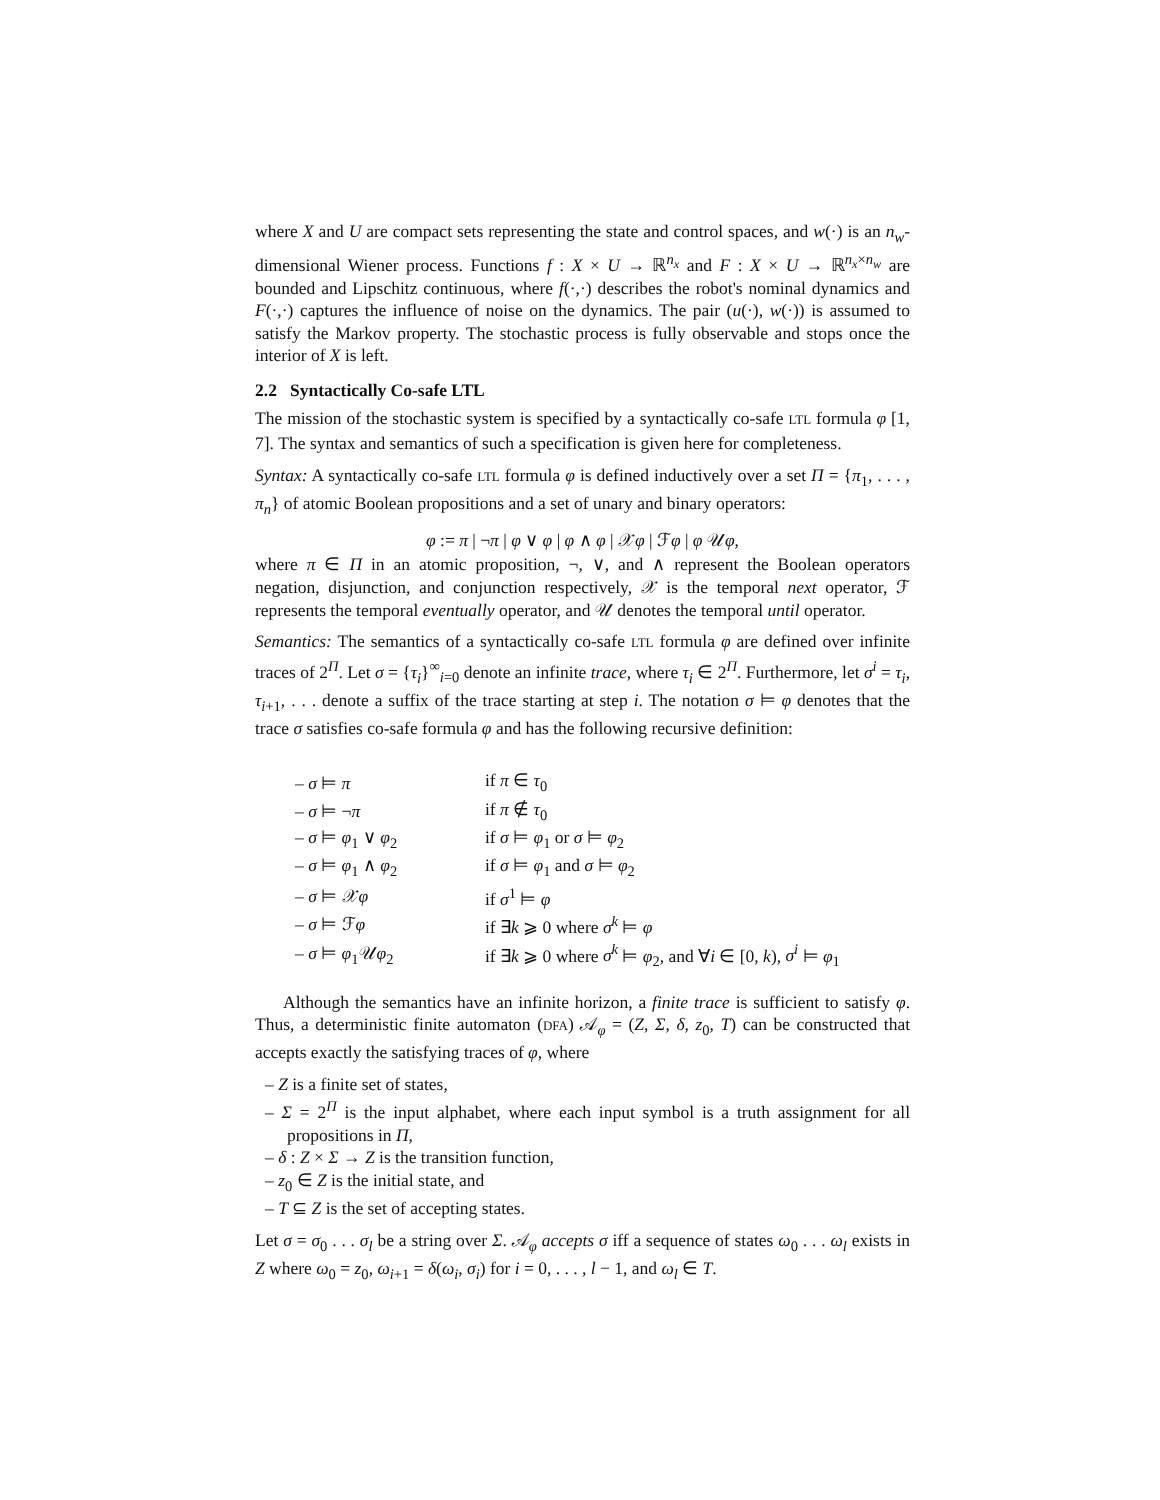where X and U are compact sets representing the state and control spaces, and w(·) is an n<sub>w</sub>-dimensional Wiener process. Functions f : X × U → ℝ<sup>n<sub>x</sub></sup> and F : X × U → ℝ<sup>n<sub>x</sub>×n<sub>w</sub></sup> are bounded and Lipschitz continuous, where f(·,·) describes the robot's nominal dynamics and F(·,·) captures the influence of noise on the dynamics. The pair (u(·), w(·)) is assumed to satisfy the Markov property. The stochastic process is fully observable and stops once the interior of X is left.
2.2 Syntactically Co-safe LTL
The mission of the stochastic system is specified by a syntactically co-safe LTL formula φ [1, 7]. The syntax and semantics of such a specification is given here for completeness.
Syntax: A syntactically co-safe LTL formula φ is defined inductively over a set Π = {π<sub>1</sub>, . . . , π<sub>n</sub>} of atomic Boolean propositions and a set of unary and binary operators:
φ := π | ¬π | φ ∨ φ | φ ∧ φ | 𝒳φ | ℱφ | φ 𝒰φ,
where π ∈ Π in an atomic proposition, ¬, ∨, and ∧ represent the Boolean operators negation, disjunction, and conjunction respectively, 𝒳 is the temporal next operator, ℱ represents the temporal eventually operator, and 𝒰 denotes the temporal until operator.
Semantics: The semantics of a syntactically co-safe LTL formula φ are defined over infinite traces of 2<sup>Π</sup>. Let σ = {τ<sub>i</sub>}<sup>∞</sup><sub>i=0</sub> denote an infinite trace, where τ<sub>i</sub> ∈ 2<sup>Π</sup>. Furthermore, let σ<sup>i</sup> = τ<sub>i</sub>, τ<sub>i+1</sub>, . . . denote a suffix of the trace starting at step i. The notation σ ⊨ φ denotes that the trace σ satisfies co-safe formula φ and has the following recursive definition:
| – σ ⊨ π | if π ∈ τ<sub>0</sub> |
| – σ ⊨ ¬ π | if π ∉ τ<sub>0</sub> |
| – σ ⊨ φ<sub>1</sub> ∨ φ<sub>2</sub> | if σ ⊨ φ<sub>1</sub> or σ ⊨ φ<sub>2</sub> |
| – σ ⊨ φ<sub>1</sub> ∧ φ<sub>2</sub> | if σ ⊨ φ<sub>1</sub> and σ ⊨ φ<sub>2</sub> |
| – σ ⊨ 𝒳 φ | if σ<sup>1</sup> ⊨ φ |
| – σ ⊨ ℱ φ | if ∃ k ⩾ 0 where σ<sup>k</sup> ⊨ φ |
| – σ ⊨ φ<sub>1</sub>𝒰 φ<sub>2</sub> | if ∃ k ⩾ 0 where σ<sup>k</sup> ⊨ φ<sub>2</sub>, and ∀ i ∈ [0, k ), σ<sup>i</sup> ⊨ φ<sub>1</sub> |
Although the semantics have an infinite horizon, a finite trace is sufficient to satisfy φ. Thus, a deterministic finite automaton (DFA) 𝒜<sub>φ</sub> = (Z, Σ, δ, z<sub>0</sub>, T) can be constructed that accepts exactly the satisfying traces of φ, where
– Z is a finite set of states,
– Σ = 2<sup>Π</sup> is the input alphabet, where each input symbol is a truth assignment for all propositions in Π,
– δ : Z × Σ → Z is the transition function,
– z<sub>0</sub> ∈ Z is the initial state, and
– T ⊆ Z is the set of accepting states.
Let σ = σ<sub>0</sub> . . . σ<sub>l</sub> be a string over Σ. 𝒜<sub>φ</sub> accepts σ iff a sequence of states ω<sub>0</sub> . . . ω<sub>l</sub> exists in Z where ω<sub>0</sub> = z<sub>0</sub>, ω<sub>i+1</sub> = δ(ω<sub>i</sub>, σ<sub>i</sub>) for i = 0, . . . , l − 1, and ω<sub>l</sub> ∈ T.